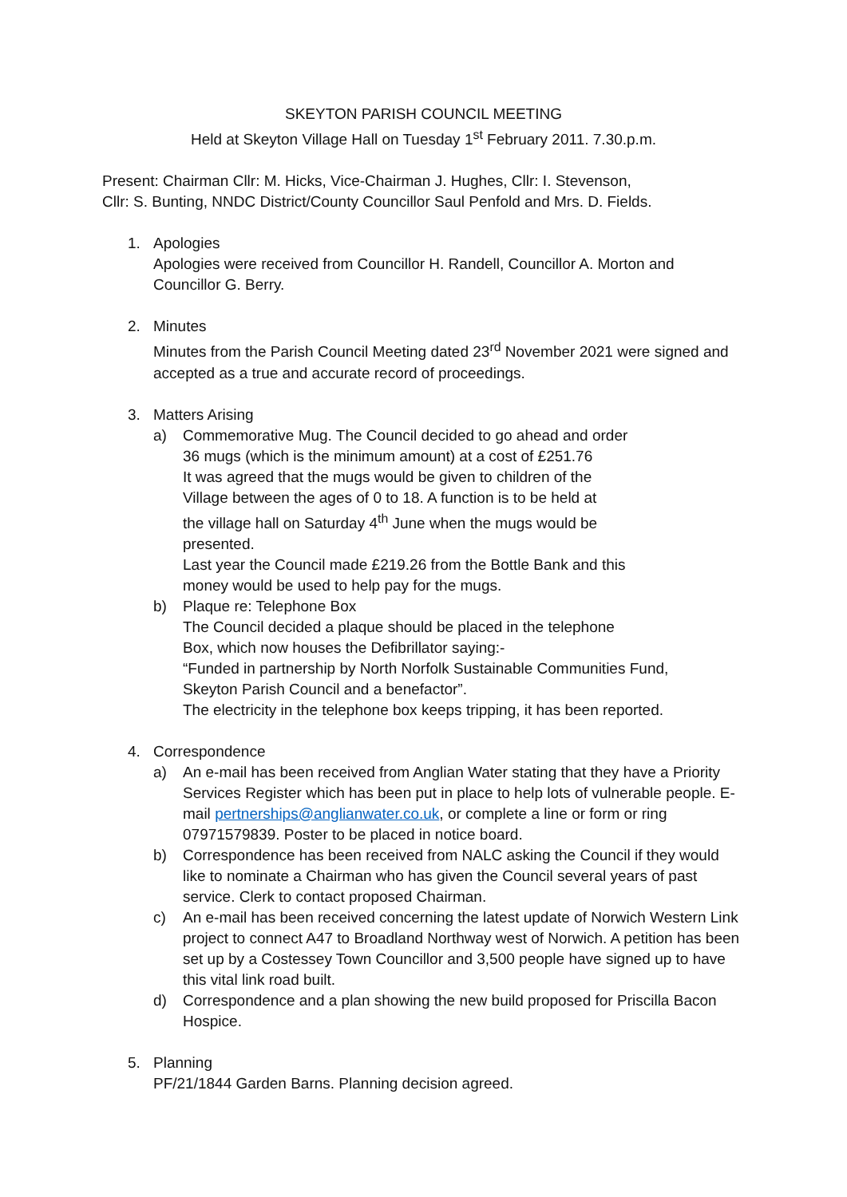SKEYTON PARISH COUNCIL MEETING
Held at Skeyton Village Hall on Tuesday 1<sup>st</sup> February 2011. 7.30.p.m.
Present: Chairman Cllr: M. Hicks, Vice-Chairman J. Hughes, Cllr: I. Stevenson,
Cllr: S. Bunting, NNDC District/County Councillor Saul Penfold and Mrs. D. Fields.
1. Apologies
Apologies were received from Councillor H. Randell, Councillor A. Morton and Councillor G. Berry.
2. Minutes
Minutes from the Parish Council Meeting dated 23<sup>rd</sup> November 2021 were signed and accepted as a true and accurate record of proceedings.
3. Matters Arising
a) Commemorative Mug. The Council decided to go ahead and order
36 mugs (which is the minimum amount) at a cost of £251.76
It was agreed that the mugs would be given to children of the
Village between the ages of 0 to 18. A function is to be held at
the village hall on Saturday 4<sup>th</sup> June when the mugs would be
presented.
Last year the Council made £219.26 from the Bottle Bank and this
money would be used to help pay for the mugs.
b) Plaque re: Telephone Box
The Council decided a plaque should be placed in the telephone
Box, which now houses the Defibrillator saying:-
“Funded in partnership by North Norfolk Sustainable Communities Fund,
Skeyton Parish Council and a benefactor”.
The electricity in the telephone box keeps tripping, it has been reported.
4. Correspondence
a) An e-mail has been received from Anglian Water stating that they have a Priority Services Register which has been put in place to help lots of vulnerable people. E-mail pertnerships@anglianwater.co.uk, or complete a line or form or ring 07971579839. Poster to be placed in notice board.
b) Correspondence has been received from NALC asking the Council if they would like to nominate a Chairman who has given the Council several years of past service. Clerk to contact proposed Chairman.
c) An e-mail has been received concerning the latest update of Norwich Western Link project to connect A47 to Broadland Northway west of Norwich. A petition has been set up by a Costessey Town Councillor and 3,500 people have signed up to have this vital link road built.
d) Correspondence and a plan showing the new build proposed for Priscilla Bacon Hospice.
5. Planning
PF/21/1844 Garden Barns. Planning decision agreed.